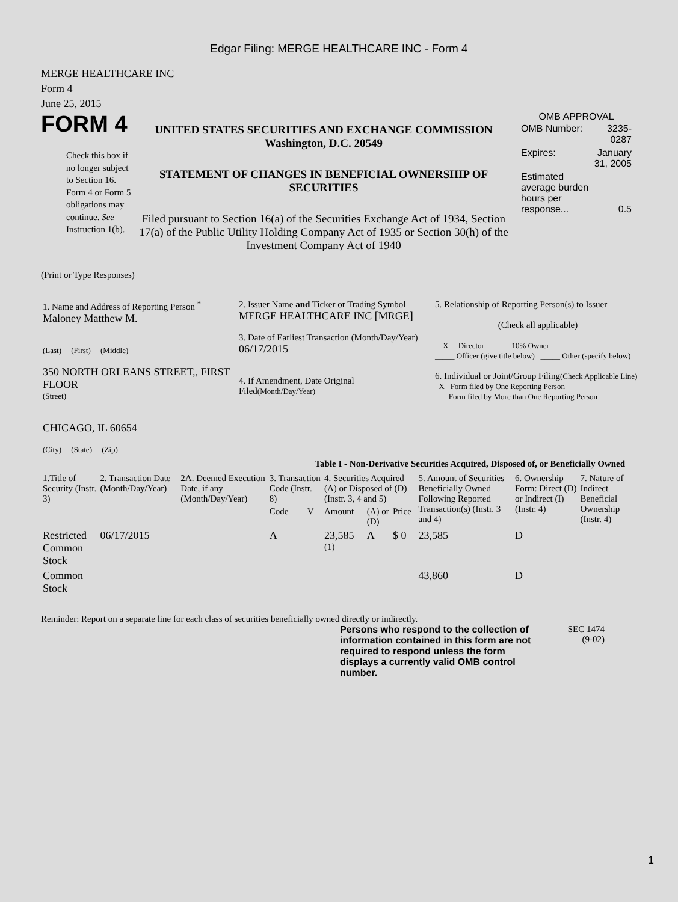Edgar Filing: MERGE HEALTHCARE INC - Form 4
MERGE HEALTHCARE INC
Form 4
June 25, 2015
FORM 4
Check this box if no longer subject to Section 16. Form 4 or Form 5 obligations may continue. See Instruction 1(b).
UNITED STATES SECURITIES AND EXCHANGE COMMISSION
Washington, D.C. 20549
STATEMENT OF CHANGES IN BENEFICIAL OWNERSHIP OF SECURITIES
Filed pursuant to Section 16(a) of the Securities Exchange Act of 1934, Section 17(a) of the Public Utility Holding Company Act of 1935 or Section 30(h) of the Investment Company Act of 1940
OMB APPROVAL
| OMB Number: | 3235-0287 |
| Expires: | January 31, 2005 |
| Estimated average burden hours per response... | 0.5 |
(Print or Type Responses)
| 1. Name and Address of Reporting Person <sup>*</sup> Maloney Matthew M. (Last) (First) (Middle) 350 NORTH ORLEANS STREET,, FIRST FLOOR (Street) CHICAGO, IL 60654 (City) (State) (Zip) | 2. Issuer Name and Ticker or Trading Symbol MERGE HEALTHCARE INC [MRGE] 3. Date of Earliest Transaction (Month/Day/Year) 06/17/2015 4. If Amendment, Date Original Filed (Month/Day/Year) | 5. Relationship of Reporting Person(s) to Issuer (Check all applicable) __X__ Director _____ 10% Owner _____ Officer (give title below) _____ Other (specify below) 6. Individual or Joint/Group Filing (Check Applicable Line) _X_ Form filed by One Reporting Person ___ Form filed by More than One Reporting Person |
Table I - Non-Derivative Securities Acquired, Disposed of, or Beneficially Owned
| 1.Title of Security (Instr. 3) | 2. Transaction Date (Month/Day/Year) | 2A. Deemed Execution Date, if any (Month/Day/Year) | 3. Transaction Code (Instr. 8) | | 4. Securities Acquired (A) or Disposed of (D) (Instr. 3, 4 and 5) | | | 5. Amount of Securities Beneficially Owned Following Reported Transaction(s) (Instr. 3 and 4) | 6. Ownership Form: Direct (D) or Indirect (I) (Instr. 4) | 7. Nature of Indirect Beneficial Ownership (Instr. 4) |
| --- | --- | --- | --- | --- | --- | --- | --- | --- | --- | --- |
| | | | Code | V | Amount | (A) or (D) | Price | | | |
| Restricted Common Stock | 06/17/2015 | | A | | 23,585 <sup>(1)</sup> | A | $ 0 | 23,585 | D | |
| Common Stock | | | | | | | | 43,860 | D | |
Reminder: Report on a separate line for each class of securities beneficially owned directly or indirectly.
Persons who respond to the collection of information contained in this form are not required to respond unless the form displays a currently valid OMB control number.
SEC 1474
(9-02)
1